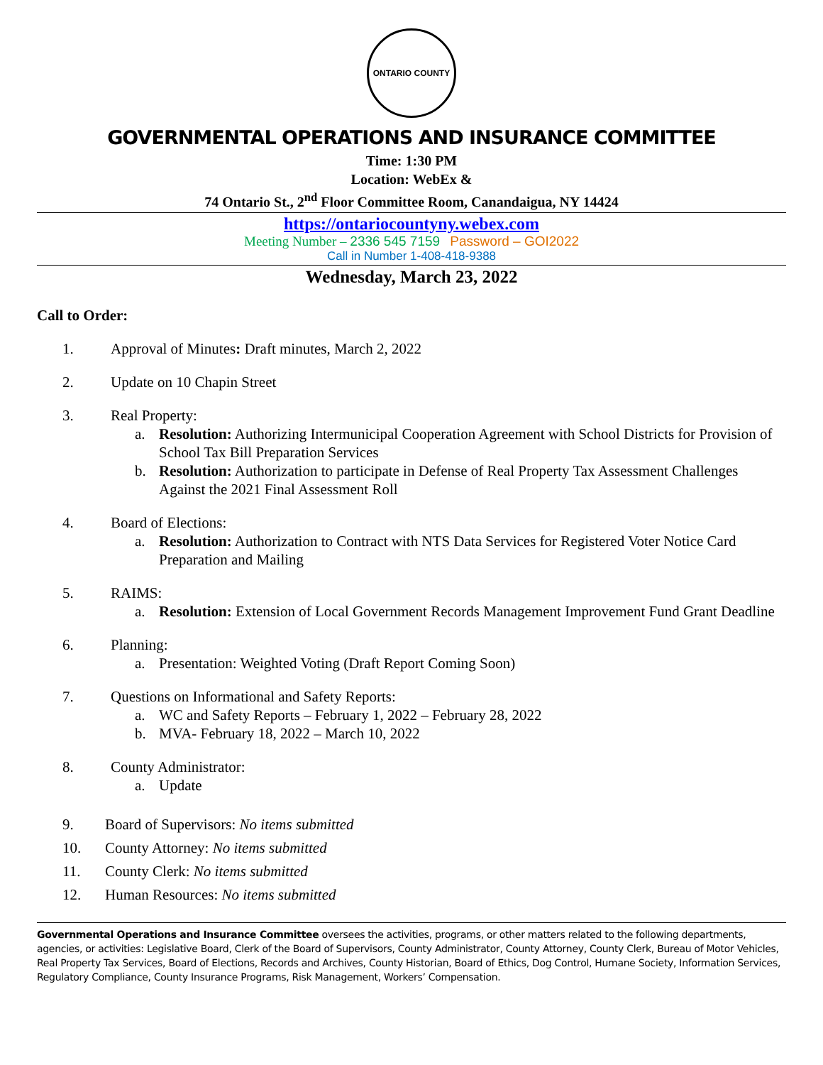ONTARIO COUNTY
GOVERNMENTAL OPERATIONS AND INSURANCE COMMITTEE
Time: 1:30 PM
Location: WebEx &
74 Ontario St., 2<sup>nd</sup> Floor Committee Room, Canandaigua, NY 14424
https://ontariocountyny.webex.com
Meeting Number – 2336 545 7159 Password – GOI2022
Call in Number 1-408-418-9388
Wednesday, March 23, 2022
Call to Order:
1. Approval of Minutes: Draft minutes, March 2, 2022
2. Update on 10 Chapin Street
3. Real Property:
a. Resolution: Authorizing Intermunicipal Cooperation Agreement with School Districts for Provision of School Tax Bill Preparation Services
b. Resolution: Authorization to participate in Defense of Real Property Tax Assessment Challenges Against the 2021 Final Assessment Roll
4. Board of Elections:
a. Resolution: Authorization to Contract with NTS Data Services for Registered Voter Notice Card Preparation and Mailing
5. RAIMS:
a. Resolution: Extension of Local Government Records Management Improvement Fund Grant Deadline
6. Planning:
a. Presentation: Weighted Voting (Draft Report Coming Soon)
7. Questions on Informational and Safety Reports:
a. WC and Safety Reports – February 1, 2022 – February 28, 2022
b. MVA- February 18, 2022 – March 10, 2022
8. County Administrator:
a. Update
9. Board of Supervisors: No items submitted
10. County Attorney: No items submitted
11. County Clerk: No items submitted
12. Human Resources: No items submitted
Governmental Operations and Insurance Committee oversees the activities, programs, or other matters related to the following departments, agencies, or activities: Legislative Board, Clerk of the Board of Supervisors, County Administrator, County Attorney, County Clerk, Bureau of Motor Vehicles, Real Property Tax Services, Board of Elections, Records and Archives, County Historian, Board of Ethics, Dog Control, Humane Society, Information Services, Regulatory Compliance, County Insurance Programs, Risk Management, Workers’ Compensation.